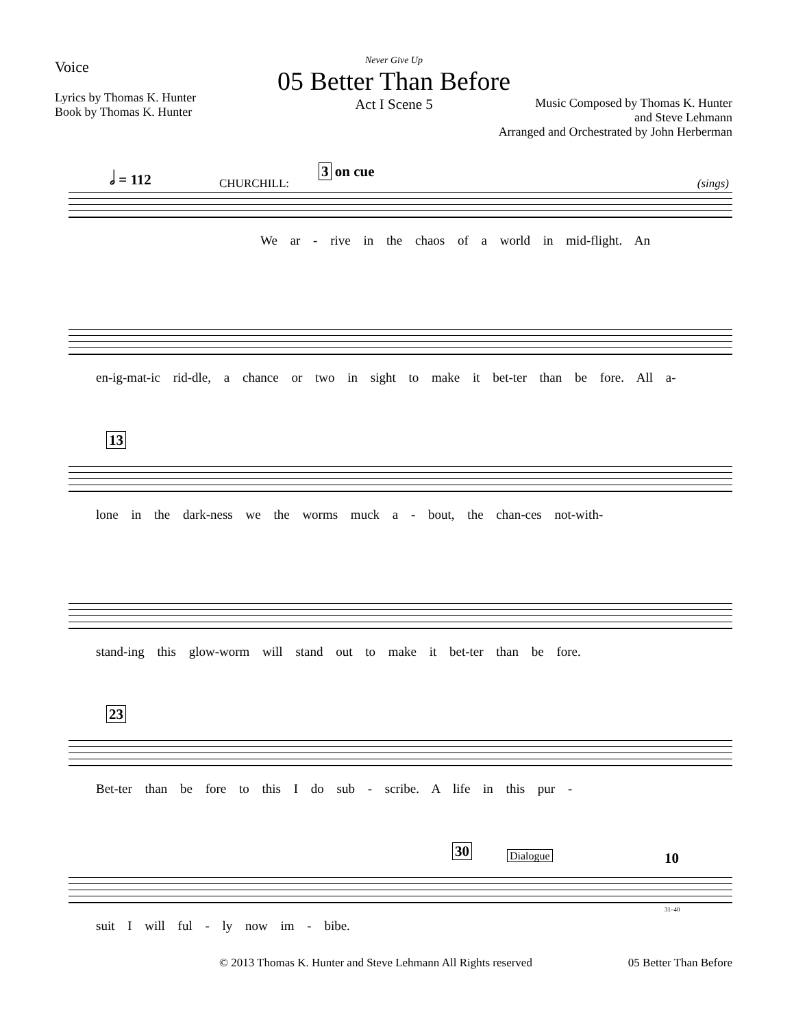Voice
Lyrics by Thomas K. Hunter
Book by Thomas K. Hunter
Never Give Up
05 Better Than Before
Act I Scene 5
Music Composed by Thomas K. Hunter
and Steve Lehmann
Arranged and Orchestrated by John Herberman
𝅗𝅥 = 112
CHURCHILL:
3 on cue
(sings)
We ar - rive in the chaos of a world in mid-flight. An
en-ig-mat-ic rid-dle, a chance or two in sight to make it bet-ter than be fore. All a-
13
lone in the dark-ness we the worms muck a - bout, the chan-ces not-with-
stand-ing this glow-worm will stand out to make it bet-ter than be fore.
23
Bet-ter than be fore to this I do sub - scribe. A life in this pur -
30 Dialogue 10
31–40
suit I will ful - ly now im - bibe.
© 2013 Thomas K. Hunter and Steve Lehmann All Rights reserved 05 Better Than Before